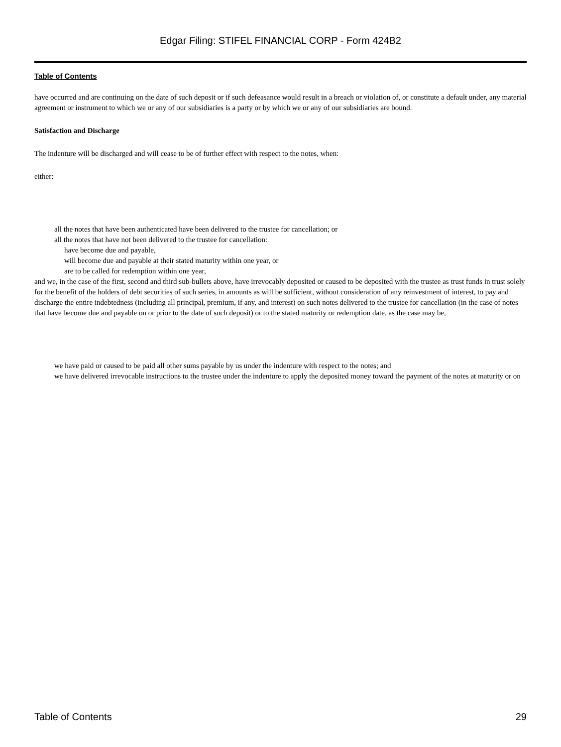Edgar Filing: STIFEL FINANCIAL CORP - Form 424B2
Table of Contents
have occurred and are continuing on the date of such deposit or if such defeasance would result in a breach or violation of, or constitute a default under, any material agreement or instrument to which we or any of our subsidiaries is a party or by which we or any of our subsidiaries are bound.
Satisfaction and Discharge
The indenture will be discharged and will cease to be of further effect with respect to the notes, when:
either:
all the notes that have been authenticated have been delivered to the trustee for cancellation; or
all the notes that have not been delivered to the trustee for cancellation:
have become due and payable,
will become due and payable at their stated maturity within one year, or
are to be called for redemption within one year,
and we, in the case of the first, second and third sub-bullets above, have irrevocably deposited or caused to be deposited with the trustee as trust funds in trust solely for the benefit of the holders of debt securities of such series, in amounts as will be sufficient, without consideration of any reinvestment of interest, to pay and discharge the entire indebtedness (including all principal, premium, if any, and interest) on such notes delivered to the trustee for cancellation (in the case of notes that have become due and payable on or prior to the date of such deposit) or to the stated maturity or redemption date, as the case may be,
we have paid or caused to be paid all other sums payable by us under the indenture with respect to the notes; and
we have delivered irrevocable instructions to the trustee under the indenture to apply the deposited money toward the payment of the notes at maturity or on
Table of Contents 29